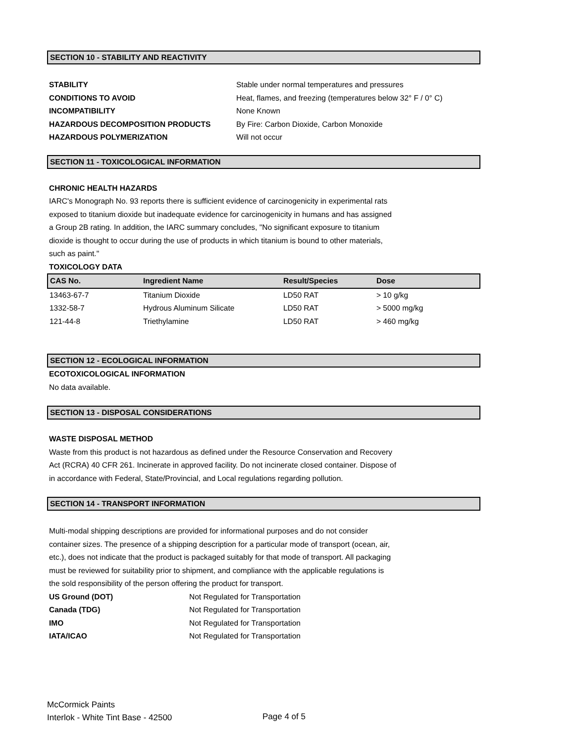SECTION 10 - STABILITY AND REACTIVITY
| STABILITY | Stable under normal temperatures and pressures |
| CONDITIONS TO AVOID | Heat, flames, and freezing (temperatures below 32° F / 0° C) |
| INCOMPATIBILITY | None Known |
| HAZARDOUS DECOMPOSITION PRODUCTS | By Fire: Carbon Dioxide, Carbon Monoxide |
| HAZARDOUS POLYMERIZATION | Will not occur |
SECTION 11 - TOXICOLOGICAL INFORMATION
CHRONIC HEALTH HAZARDS
IARC's Monograph No. 93 reports there is sufficient evidence of carcinogenicity in experimental rats
exposed to titanium dioxide but inadequate evidence for carcinogenicity in humans and has assigned
a Group 2B rating. In addition, the IARC summary concludes, "No significant exposure to titanium
dioxide is thought to occur during the use of products in which titanium is bound to other materials,
such as paint."
TOXICOLOGY DATA
| CAS No. | Ingredient Name | Result/Species | Dose |
| 13463-67-7 | Titanium Dioxide | LD50 RAT | > 10 g/kg |
| 1332-58-7 | Hydrous Aluminum Silicate | LD50 RAT | > 5000 mg/kg |
| 121-44-8 | Triethylamine | LD50 RAT | > 460 mg/kg |
SECTION 12 - ECOLOGICAL INFORMATION
ECOTOXICOLOGICAL INFORMATION
No data available.
SECTION 13 - DISPOSAL CONSIDERATIONS
WASTE DISPOSAL METHOD
Waste from this product is not hazardous as defined under the Resource Conservation and Recovery
Act (RCRA) 40 CFR 261. Incinerate in approved facility. Do not incinerate closed container. Dispose of
in accordance with Federal, State/Provincial, and Local regulations regarding pollution.
SECTION 14 - TRANSPORT INFORMATION
Multi-modal shipping descriptions are provided for informational purposes and do not consider
container sizes. The presence of a shipping description for a particular mode of transport (ocean, air,
etc.), does not indicate that the product is packaged suitably for that mode of transport. All packaging
must be reviewed for suitability prior to shipment, and compliance with the applicable regulations is
the sold responsibility of the person offering the product for transport.
| US Ground (DOT) | Not Regulated for Transportation |
| Canada (TDG) | Not Regulated for Transportation |
| IMO | Not Regulated for Transportation |
| IATA/ICAO | Not Regulated for Transportation |
McCormick Paints
Interlok - White Tint Base - 42500
Page 4 of 5